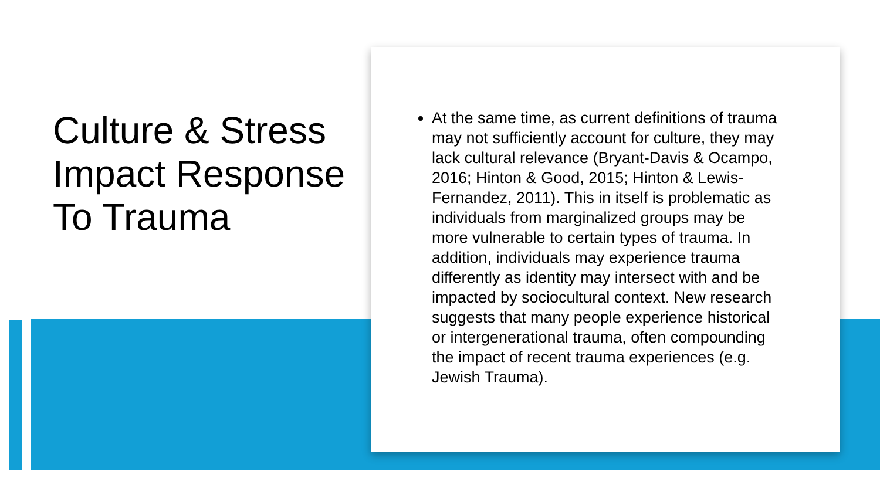Culture & Stress Impact Response To Trauma
At the same time, as current definitions of trauma may not sufficiently account for culture, they may lack cultural relevance (Bryant-Davis & Ocampo, 2016; Hinton & Good, 2015; Hinton & Lewis-Fernandez, 2011). This in itself is problematic as individuals from marginalized groups may be more vulnerable to certain types of trauma. In addition, individuals may experience trauma differently as identity may intersect with and be impacted by sociocultural context. New research suggests that many people experience historical or intergenerational trauma, often compounding the impact of recent trauma experiences (e.g. Jewish Trauma).